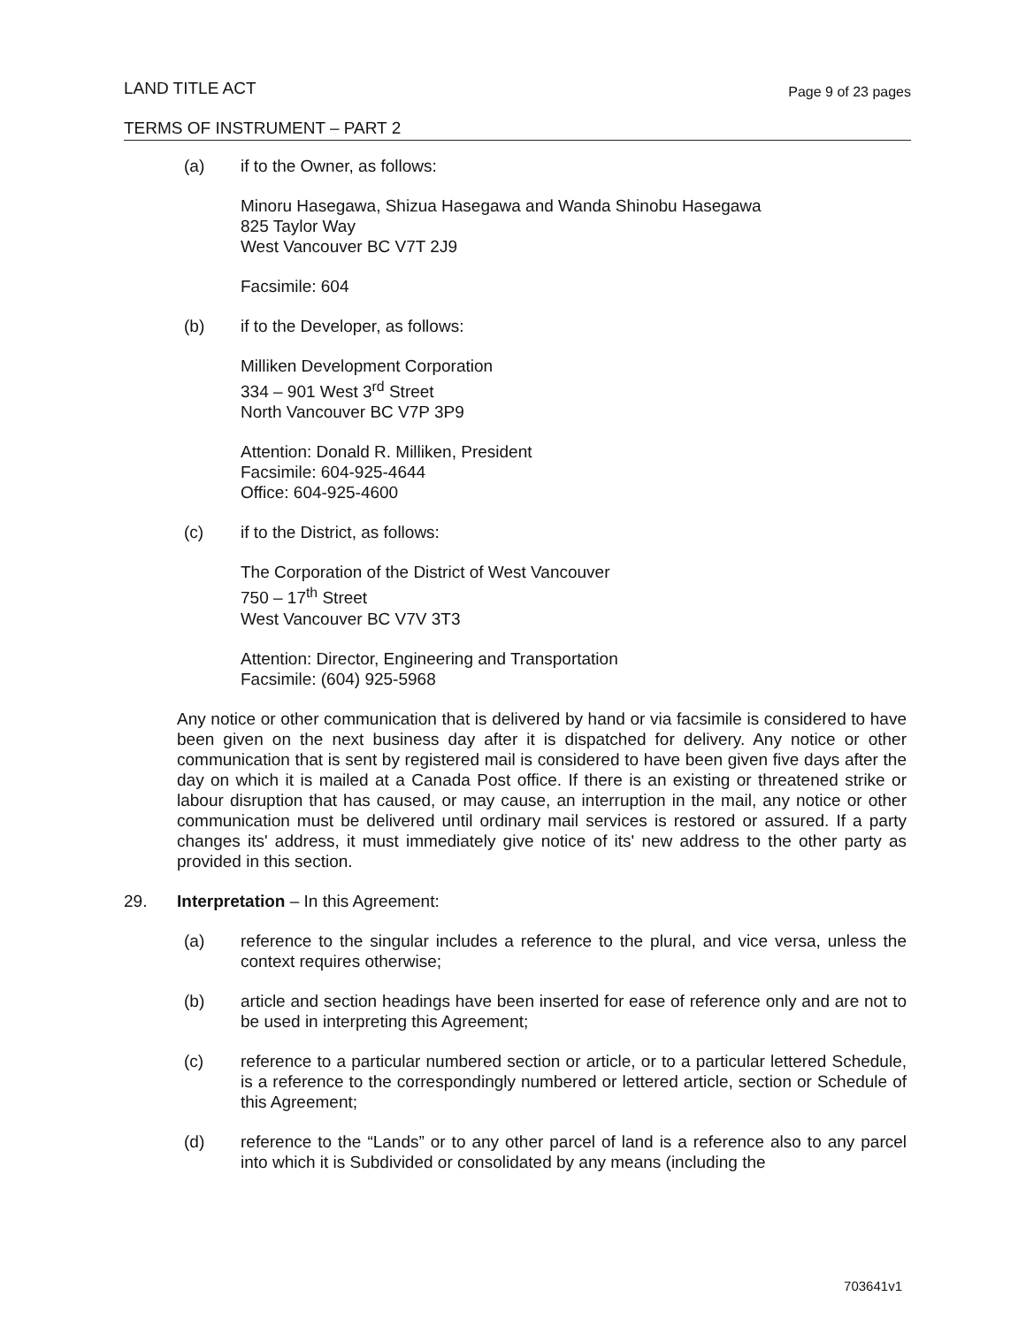Page 9 of 23 pages LAND TITLE ACT
TERMS OF INSTRUMENT – PART 2
(a) if to the Owner, as follows:
Minoru Hasegawa, Shizua Hasegawa and Wanda Shinobu Hasegawa
825 Taylor Way
West Vancouver BC V7T 2J9
Facsimile: 604
(b) if to the Developer, as follows:
Milliken Development Corporation
334 – 901 West 3<sup>rd</sup> Street
North Vancouver BC V7P 3P9
Attention: Donald R. Milliken, President
Facsimile: 604-925-4644
Office: 604-925-4600
(c) if to the District, as follows:
The Corporation of the District of West Vancouver
750 – 17<sup>th</sup> Street
West Vancouver BC V7V 3T3
Attention: Director, Engineering and Transportation
Facsimile: (604) 925-5968
Any notice or other communication that is delivered by hand or via facsimile is considered to have been given on the next business day after it is dispatched for delivery. Any notice or other communication that is sent by registered mail is considered to have been given five days after the day on which it is mailed at a Canada Post office. If there is an existing or threatened strike or labour disruption that has caused, or may cause, an interruption in the mail, any notice or other communication must be delivered until ordinary mail services is restored or assured. If a party changes its' address, it must immediately give notice of its' new address to the other party as provided in this section.
29. Interpretation – In this Agreement:
(a) reference to the singular includes a reference to the plural, and vice versa, unless the context requires otherwise;
(b) article and section headings have been inserted for ease of reference only and are not to be used in interpreting this Agreement;
(c) reference to a particular numbered section or article, or to a particular lettered Schedule, is a reference to the correspondingly numbered or lettered article, section or Schedule of this Agreement;
(d) reference to the “Lands” or to any other parcel of land is a reference also to any parcel into which it is Subdivided or consolidated by any means (including the
703641v1